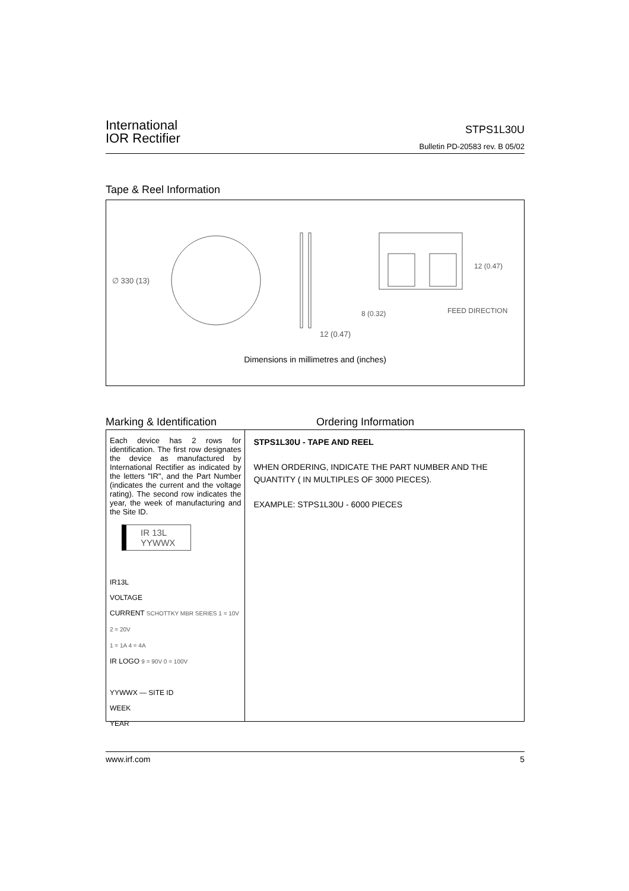International
IOR Rectifier
STPS1L30U
Bulletin PD-20583 rev. B 05/02
Tape & Reel Information
∅ 330 (13)
12 (0.47)
12 (0.47)
8 (0.32)
FEED DIRECTION
Dimensions in millimetres and (inches)
Marking & Identification Ordering Information
Each device has 2 rows for identification. The first row designates the device as manufactured by International Rectifier as indicated by the letters "IR", and the Part Number (indicates the current and the voltage rating). The second row indicates the year, the week of manufacturing and the Site ID.
IR 13L
YYWWX
IR13L
VOLTAGE
CURRENT SCHOTTKY MBR SERIES 1 = 10V 2 = 20V
1 = 1A 4 = 4A
IR LOGO 9 = 90V 0 = 100V
YYWWX — SITE ID
WEEK
YEAR
STPS1L30U - TAPE AND REEL
WHEN ORDERING, INDICATE THE PART NUMBER AND THE QUANTITY ( IN MULTIPLES OF 3000 PIECES).
EXAMPLE: STPS1L30U - 6000 PIECES
www.irf.com 5